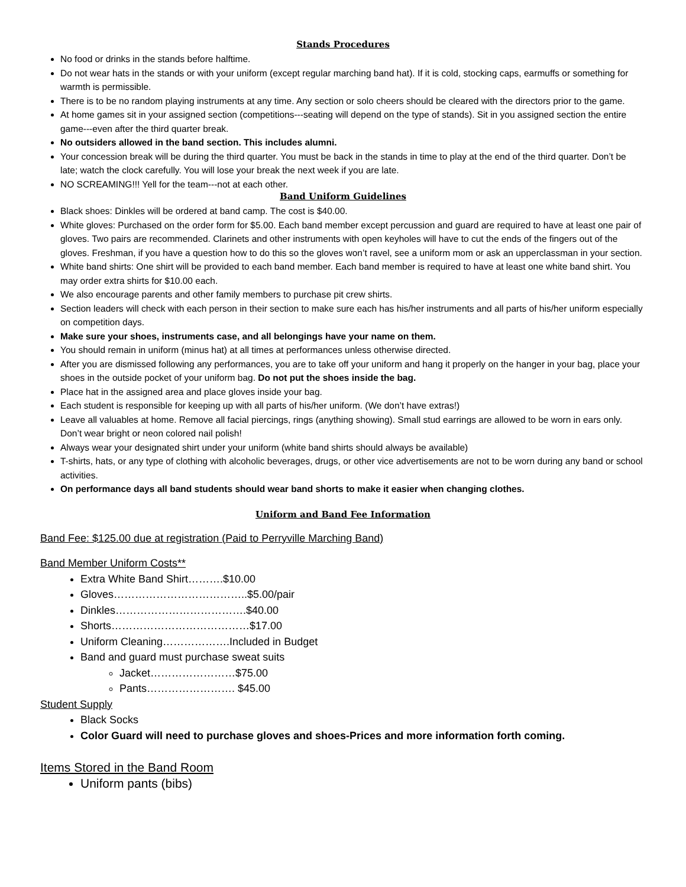Stands Procedures
No food or drinks in the stands before halftime.
Do not wear hats in the stands or with your uniform (except regular marching band hat). If it is cold, stocking caps, earmuffs or something for warmth is permissible.
There is to be no random playing instruments at any time. Any section or solo cheers should be cleared with the directors prior to the game.
At home games sit in your assigned section (competitions---seating will depend on the type of stands). Sit in you assigned section the entire game---even after the third quarter break.
No outsiders allowed in the band section. This includes alumni.
Your concession break will be during the third quarter. You must be back in the stands in time to play at the end of the third quarter. Don’t be late; watch the clock carefully. You will lose your break the next week if you are late.
NO SCREAMING!!! Yell for the team---not at each other.
Band Uniform Guidelines
Black shoes: Dinkles will be ordered at band camp. The cost is $40.00.
White gloves: Purchased on the order form for $5.00. Each band member except percussion and guard are required to have at least one pair of gloves. Two pairs are recommended. Clarinets and other instruments with open keyholes will have to cut the ends of the fingers out of the gloves. Freshman, if you have a question how to do this so the gloves won’t ravel, see a uniform mom or ask an upperclassman in your section.
White band shirts: One shirt will be provided to each band member. Each band member is required to have at least one white band shirt. You may order extra shirts for $10.00 each.
We also encourage parents and other family members to purchase pit crew shirts.
Section leaders will check with each person in their section to make sure each has his/her instruments and all parts of his/her uniform especially on competition days.
Make sure your shoes, instruments case, and all belongings have your name on them.
You should remain in uniform (minus hat) at all times at performances unless otherwise directed.
After you are dismissed following any performances, you are to take off your uniform and hang it properly on the hanger in your bag, place your shoes in the outside pocket of your uniform bag. Do not put the shoes inside the bag.
Place hat in the assigned area and place gloves inside your bag.
Each student is responsible for keeping up with all parts of his/her uniform. (We don’t have extras!)
Leave all valuables at home. Remove all facial piercings, rings (anything showing). Small stud earrings are allowed to be worn in ears only. Don’t wear bright or neon colored nail polish!
Always wear your designated shirt under your uniform (white band shirts should always be available)
T-shirts, hats, or any type of clothing with alcoholic beverages, drugs, or other vice advertisements are not to be worn during any band or school activities.
On performance days all band students should wear band shorts to make it easier when changing clothes.
Uniform and Band Fee Information
Band Fee: $125.00 due at registration (Paid to Perryville Marching Band)
Band Member Uniform Costs**
Extra White Band Shirt……….$10.00
Gloves………………………………..$5.00/pair
Dinkles……………………………….$40.00
Shorts…………………………………$17.00
Uniform Cleaning……………….Included in Budget
Band and guard must purchase sweat suits
Jacket……………………$75.00
Pants……………………. $45.00
Student Supply
Black Socks
Color Guard will need to purchase gloves and shoes-Prices and more information forth coming.
Items Stored in the Band Room
Uniform pants (bibs)